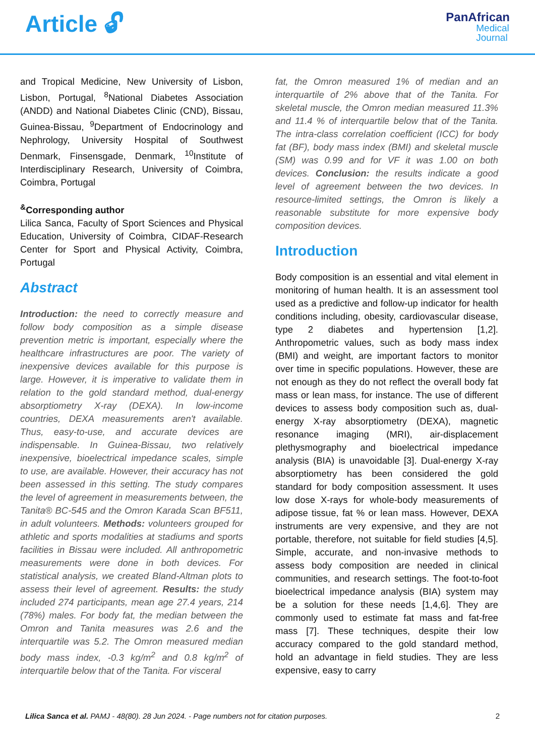Article 🔓︎
PanAfrican
Medical
Journal
and Tropical Medicine, New University of Lisbon, Lisbon, Portugal, <sup>8</sup>National Diabetes Association (ANDD) and National Diabetes Clinic (CND), Bissau, Guinea-Bissau, <sup>9</sup>Department of Endocrinology and Nephrology, University Hospital of Southwest Denmark, Finsensgade, Denmark, <sup>10</sup>Institute of Interdisciplinary Research, University of Coimbra, Coimbra, Portugal
<sup>&</sup>Corresponding author
Lilica Sanca, Faculty of Sport Sciences and Physical Education, University of Coimbra, CIDAF-Research Center for Sport and Physical Activity, Coimbra, Portugal
Abstract
Introduction: the need to correctly measure and follow body composition as a simple disease prevention metric is important, especially where the healthcare infrastructures are poor. The variety of inexpensive devices available for this purpose is large. However, it is imperative to validate them in relation to the gold standard method, dual-energy absorptiometry X-ray (DEXA). In low-income countries, DEXA measurements aren't available. Thus, easy-to-use, and accurate devices are indispensable. In Guinea-Bissau, two relatively inexpensive, bioelectrical impedance scales, simple to use, are available. However, their accuracy has not been assessed in this setting. The study compares the level of agreement in measurements between, the Tanita® BC-545 and the Omron Karada Scan BF511, in adult volunteers. Methods: volunteers grouped for athletic and sports modalities at stadiums and sports facilities in Bissau were included. All anthropometric measurements were done in both devices. For statistical analysis, we created Bland-Altman plots to assess their level of agreement. Results: the study included 274 participants, mean age 27.4 years, 214 (78%) males. For body fat, the median between the Omron and Tanita measures was 2.6 and the interquartile was 5.2. The Omron measured median body mass index, -0.3 kg/m<sup>2</sup> and 0.8 kg/m<sup>2</sup> of interquartile below that of the Tanita. For visceral
fat, the Omron measured 1% of median and an interquartile of 2% above that of the Tanita. For skeletal muscle, the Omron median measured 11.3% and 11.4 % of interquartile below that of the Tanita. The intra-class correlation coefficient (ICC) for body fat (BF), body mass index (BMI) and skeletal muscle (SM) was 0.99 and for VF it was 1.00 on both devices. Conclusion: the results indicate a good level of agreement between the two devices. In resource-limited settings, the Omron is likely a reasonable substitute for more expensive body composition devices.
Introduction
Body composition is an essential and vital element in monitoring of human health. It is an assessment tool used as a predictive and follow-up indicator for health conditions including, obesity, cardiovascular disease, type 2 diabetes and hypertension [1,2]. Anthropometric values, such as body mass index (BMI) and weight, are important factors to monitor over time in specific populations. However, these are not enough as they do not reflect the overall body fat mass or lean mass, for instance. The use of different devices to assess body composition such as, dual-energy X-ray absorptiometry (DEXA), magnetic resonance imaging (MRI), air-displacement plethysmography and bioelectrical impedance analysis (BIA) is unavoidable [3]. Dual-energy X-ray absorptiometry has been considered the gold standard for body composition assessment. It uses low dose X-rays for whole-body measurements of adipose tissue, fat % or lean mass. However, DEXA instruments are very expensive, and they are not portable, therefore, not suitable for field studies [4,5]. Simple, accurate, and non-invasive methods to assess body composition are needed in clinical communities, and research settings. The foot-to-foot bioelectrical impedance analysis (BIA) system may be a solution for these needs [1,4,6]. They are commonly used to estimate fat mass and fat-free mass [7]. These techniques, despite their low accuracy compared to the gold standard method, hold an advantage in field studies. They are less expensive, easy to carry
Lilica Sanca et al. PAMJ - 48(80). 28 Jun 2024. - Page numbers not for citation purposes. 2